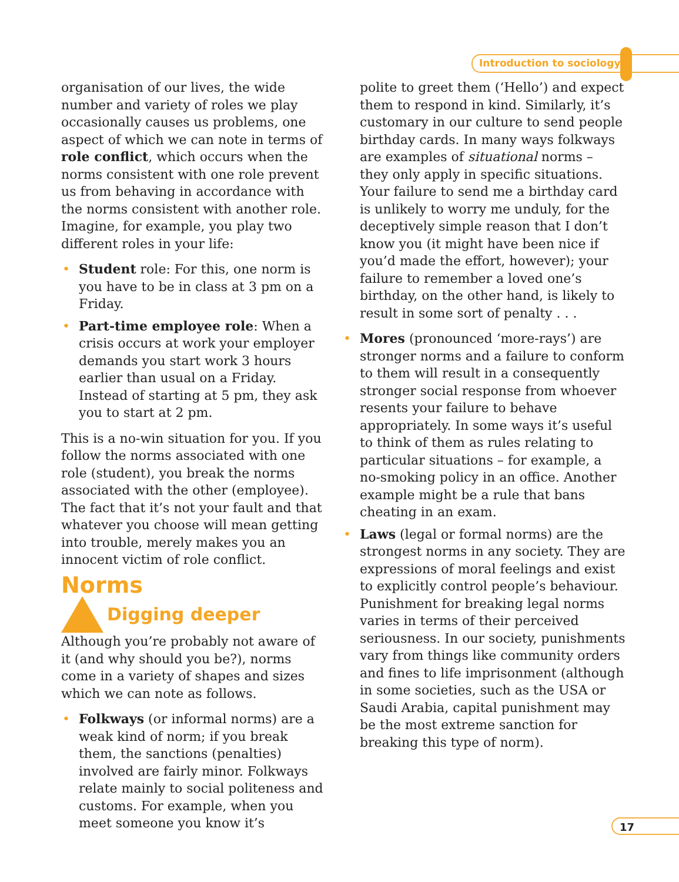Introduction to sociology
organisation of our lives, the wide number and variety of roles we play occasionally causes us problems, one aspect of which we can note in terms of role conflict, which occurs when the norms consistent with one role prevent us from behaving in accordance with the norms consistent with another role. Imagine, for example, you play two different roles in your life:
• Student role: For this, one norm is you have to be in class at 3 pm on a Friday.
• Part-time employee role: When a crisis occurs at work your employer demands you start work 3 hours earlier than usual on a Friday. Instead of starting at 5 pm, they ask you to start at 2 pm.
This is a no-win situation for you. If you follow the norms associated with one role (student), you break the norms associated with the other (employee). The fact that it’s not your fault and that whatever you choose will mean getting into trouble, merely makes you an innocent victim of role conflict.
Norms
Digging deeper
Although you’re probably not aware of it (and why should you be?), norms come in a variety of shapes and sizes which we can note as follows.
• Folkways (or informal norms) are a weak kind of norm; if you break them, the sanctions (penalties) involved are fairly minor. Folkways relate mainly to social politeness and customs. For example, when you meet someone you know it’s
polite to greet them (‘Hello’) and expect them to respond in kind. Similarly, it’s customary in our culture to send people birthday cards. In many ways folkways are examples of situational norms – they only apply in specific situations. Your failure to send me a birthday card is unlikely to worry me unduly, for the deceptively simple reason that I don’t know you (it might have been nice if you’d made the effort, however); your failure to remember a loved one’s birthday, on the other hand, is likely to result in some sort of penalty . . .
• Mores (pronounced ‘more-rays’) are stronger norms and a failure to conform to them will result in a consequently stronger social response from whoever resents your failure to behave appropriately. In some ways it’s useful to think of them as rules relating to particular situations – for example, a no-smoking policy in an office. Another example might be a rule that bans cheating in an exam.
• Laws (legal or formal norms) are the strongest norms in any society. They are expressions of moral feelings and exist to explicitly control people’s behaviour. Punishment for breaking legal norms varies in terms of their perceived seriousness. In our society, punishments vary from things like community orders and fines to life imprisonment (although in some societies, such as the USA or Saudi Arabia, capital punishment may be the most extreme sanction for breaking this type of norm).
17